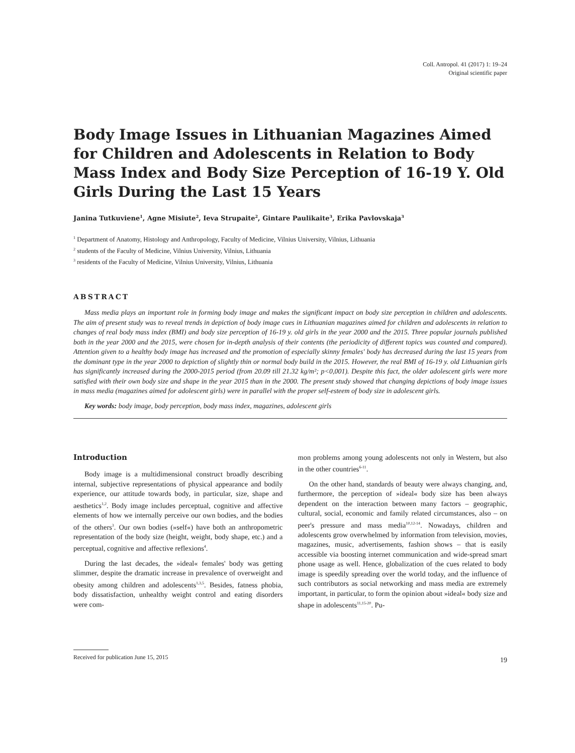Coll. Antropol. 41 (2017) 1: 19–24
Original scientific paper
Body Image Issues in Lithuanian Magazines Aimed for Children and Adolescents in Relation to Body Mass Index and Body Size Perception of 16-19 Y. Old Girls During the Last 15 Years
Janina Tutkuviene<sup>1</sup>, Agne Misiute<sup>2</sup>, Ieva Strupaite<sup>2</sup>, Gintare Paulikaite<sup>3</sup>, Erika Pavlovskaja<sup>3</sup>
<sup>1</sup> Department of Anatomy, Histology and Anthropology, Faculty of Medicine, Vilnius University, Vilnius, Lithuania
<sup>2</sup> students of the Faculty of Medicine, Vilnius University, Vilnius, Lithuania
<sup>3</sup> residents of the Faculty of Medicine, Vilnius University, Vilnius, Lithuania
ABSTRACT
Mass media plays an important role in forming body image and makes the significant impact on body size perception in children and adolescents. The aim of present study was to reveal trends in depiction of body image cues in Lithuanian magazines aimed for children and adolescents in relation to changes of real body mass index (BMI) and body size perception of 16-19 y. old girls in the year 2000 and the 2015. Three popular journals published both in the year 2000 and the 2015, were chosen for in-depth analysis of their contents (the periodicity of different topics was counted and compared). Attention given to a healthy body image has increased and the promotion of especially skinny females' body has decreased during the last 15 years from the dominant type in the year 2000 to depiction of slightly thin or normal body build in the 2015. However, the real BMI of 16-19 y. old Lithuanian girls has significantly increased during the 2000-2015 period (from 20.09 till 21.32 kg/m²; p<0,001). Despite this fact, the older adolescent girls were more satisfied with their own body size and shape in the year 2015 than in the 2000. The present study showed that changing depictions of body image issues in mass media (magazines aimed for adolescent girls) were in parallel with the proper self-esteem of body size in adolescent girls.
Key words: body image, body perception, body mass index, magazines, adolescent girls
Introduction
Body image is a multidimensional construct broadly describing internal, subjective representations of physical appearance and bodily experience, our attitude towards body, in particular, size, shape and aesthetics<sup>1,2</sup>. Body image includes perceptual, cognitive and affective elements of how we internally perceive our own bodies, and the bodies of the others<sup>3</sup>. Our own bodies (»self«) have both an anthropometric representation of the body size (height, weight, body shape, etc.) and a perceptual, cognitive and affective reflexions<sup>4</sup>.
During the last decades, the »ideal« females' body was getting slimmer, despite the dramatic increase in prevalence of overweight and obesity among children and adolescents<sup>1,3,5</sup>. Besides, fatness phobia, body dissatisfaction, unhealthy weight control and eating disorders were com-
mon problems among young adolescents not only in Western, but also in the other countries<sup>6-11</sup>.
On the other hand, standards of beauty were always changing, and, furthermore, the perception of »ideal« body size has been always dependent on the interaction between many factors – geographic, cultural, social, economic and family related circumstances, also – on peer's pressure and mass media<sup>10,12-14</sup>. Nowadays, children and adolescents grow overwhelmed by information from television, movies, magazines, music, advertisements, fashion shows – that is easily accessible via boosting internet communication and wide-spread smart phone usage as well. Hence, globalization of the cues related to body image is speedily spreading over the world today, and the influence of such contributors as social networking and mass media are extremely important, in particular, to form the opinion about »ideal« body size and shape in adolescents<sup>11,15-20</sup>. Pu-
Received for publication June 15, 2015
19